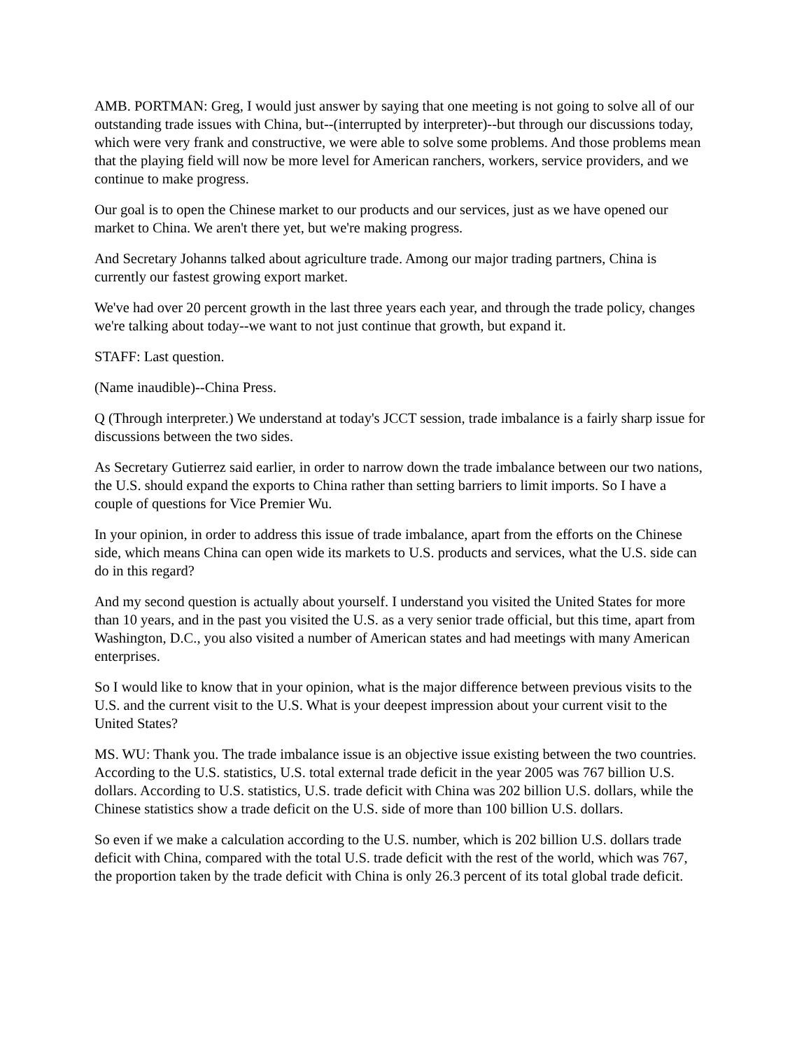AMB. PORTMAN: Greg, I would just answer by saying that one meeting is not going to solve all of our outstanding trade issues with China, but--(interrupted by interpreter)--but through our discussions today, which were very frank and constructive, we were able to solve some problems. And those problems mean that the playing field will now be more level for American ranchers, workers, service providers, and we continue to make progress.
Our goal is to open the Chinese market to our products and our services, just as we have opened our market to China. We aren't there yet, but we're making progress.
And Secretary Johanns talked about agriculture trade. Among our major trading partners, China is currently our fastest growing export market.
We've had over 20 percent growth in the last three years each year, and through the trade policy, changes we're talking about today--we want to not just continue that growth, but expand it.
STAFF: Last question.
(Name inaudible)--China Press.
Q (Through interpreter.) We understand at today's JCCT session, trade imbalance is a fairly sharp issue for discussions between the two sides.
As Secretary Gutierrez said earlier, in order to narrow down the trade imbalance between our two nations, the U.S. should expand the exports to China rather than setting barriers to limit imports. So I have a couple of questions for Vice Premier Wu.
In your opinion, in order to address this issue of trade imbalance, apart from the efforts on the Chinese side, which means China can open wide its markets to U.S. products and services, what the U.S. side can do in this regard?
And my second question is actually about yourself. I understand you visited the United States for more than 10 years, and in the past you visited the U.S. as a very senior trade official, but this time, apart from Washington, D.C., you also visited a number of American states and had meetings with many American enterprises.
So I would like to know that in your opinion, what is the major difference between previous visits to the U.S. and the current visit to the U.S. What is your deepest impression about your current visit to the United States?
MS. WU: Thank you. The trade imbalance issue is an objective issue existing between the two countries. According to the U.S. statistics, U.S. total external trade deficit in the year 2005 was 767 billion U.S. dollars. According to U.S. statistics, U.S. trade deficit with China was 202 billion U.S. dollars, while the Chinese statistics show a trade deficit on the U.S. side of more than 100 billion U.S. dollars.
So even if we make a calculation according to the U.S. number, which is 202 billion U.S. dollars trade deficit with China, compared with the total U.S. trade deficit with the rest of the world, which was 767, the proportion taken by the trade deficit with China is only 26.3 percent of its total global trade deficit.